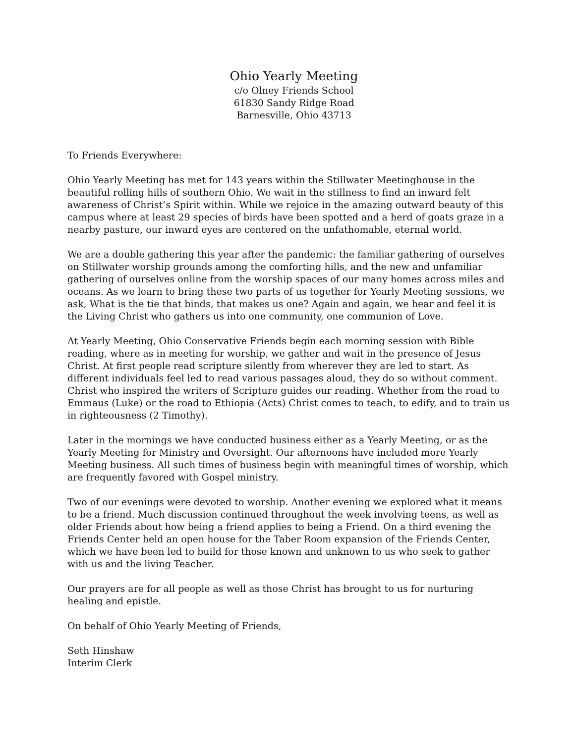Ohio Yearly Meeting
c/o Olney Friends School
61830 Sandy Ridge Road
Barnesville, Ohio 43713
To Friends Everywhere:
Ohio Yearly Meeting has met for 143 years within the Stillwater Meetinghouse in the beautiful rolling hills of southern Ohio. We wait in the stillness to find an inward felt awareness of Christ’s Spirit within. While we rejoice in the amazing outward beauty of this campus where at least 29 species of birds have been spotted and a herd of goats graze in a nearby pasture, our inward eyes are centered on the unfathomable, eternal world.
We are a double gathering this year after the pandemic: the familiar gathering of ourselves on Stillwater worship grounds among the comforting hills, and the new and unfamiliar gathering of ourselves online from the worship spaces of our many homes across miles and oceans. As we learn to bring these two parts of us together for Yearly Meeting sessions, we ask, What is the tie that binds, that makes us one? Again and again, we hear and feel it is the Living Christ who gathers us into one community, one communion of Love.
At Yearly Meeting, Ohio Conservative Friends begin each morning session with Bible reading, where as in meeting for worship, we gather and wait in the presence of Jesus Christ. At first people read scripture silently from wherever they are led to start. As different individuals feel led to read various passages aloud, they do so without comment. Christ who inspired the writers of Scripture guides our reading. Whether from the road to Emmaus (Luke) or the road to Ethiopia (Acts) Christ comes to teach, to edify, and to train us in righteousness (2 Timothy).
Later in the mornings we have conducted business either as a Yearly Meeting, or as the Yearly Meeting for Ministry and Oversight. Our afternoons have included more Yearly Meeting business. All such times of business begin with meaningful times of worship, which are frequently favored with Gospel ministry.
Two of our evenings were devoted to worship. Another evening we explored what it means to be a friend. Much discussion continued throughout the week involving teens, as well as older Friends about how being a friend applies to being a Friend. On a third evening the Friends Center held an open house for the Taber Room expansion of the Friends Center, which we have been led to build for those known and unknown to us who seek to gather with us and the living Teacher.
Our prayers are for all people as well as those Christ has brought to us for nurturing healing and epistle.
On behalf of Ohio Yearly Meeting of Friends,
Seth Hinshaw
Interim Clerk